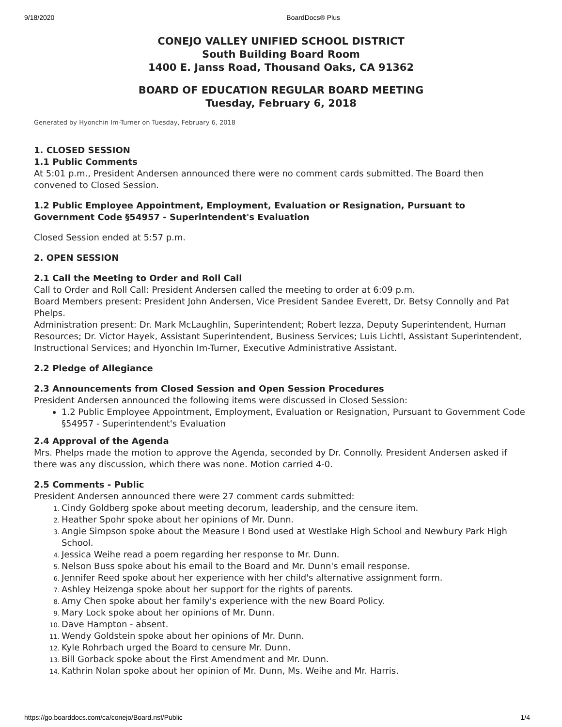9/18/2020 BoardDocs® Plus
CONEJO VALLEY UNIFIED SCHOOL DISTRICT
South Building Board Room
1400 E. Janss Road, Thousand Oaks, CA 91362
BOARD OF EDUCATION REGULAR BOARD MEETING
Tuesday, February 6, 2018
Generated by Hyonchin Im-Turner on Tuesday, February 6, 2018
1. CLOSED SESSION
1.1 Public Comments
At 5:01 p.m., President Andersen announced there were no comment cards submitted. The Board then convened to Closed Session.
1.2 Public Employee Appointment, Employment, Evaluation or Resignation, Pursuant to Government Code §54957 - Superintendent's Evaluation
Closed Session ended at 5:57 p.m.
2. OPEN SESSION
2.1 Call the Meeting to Order and Roll Call
Call to Order and Roll Call: President Andersen called the meeting to order at 6:09 p.m.
Board Members present: President John Andersen, Vice President Sandee Everett, Dr. Betsy Connolly and Pat Phelps.
Administration present: Dr. Mark McLaughlin, Superintendent; Robert Iezza, Deputy Superintendent, Human Resources; Dr. Victor Hayek, Assistant Superintendent, Business Services; Luis Lichtl, Assistant Superintendent, Instructional Services; and Hyonchin Im-Turner, Executive Administrative Assistant.
2.2 Pledge of Allegiance
2.3 Announcements from Closed Session and Open Session Procedures
President Andersen announced the following items were discussed in Closed Session:
1.2 Public Employee Appointment, Employment, Evaluation or Resignation, Pursuant to Government Code §54957 - Superintendent's Evaluation
2.4 Approval of the Agenda
Mrs. Phelps made the motion to approve the Agenda, seconded by Dr. Connolly. President Andersen asked if there was any discussion, which there was none. Motion carried 4-0.
2.5 Comments - Public
President Andersen announced there were 27 comment cards submitted:
Cindy Goldberg spoke about meeting decorum, leadership, and the censure item.
Heather Spohr spoke about her opinions of Mr. Dunn.
Angie Simpson spoke about the Measure I Bond used at Westlake High School and Newbury Park High School.
Jessica Weihe read a poem regarding her response to Mr. Dunn.
Nelson Buss spoke about his email to the Board and Mr. Dunn's email response.
Jennifer Reed spoke about her experience with her child's alternative assignment form.
Ashley Heizenga spoke about her support for the rights of parents.
Amy Chen spoke about her family's experience with the new Board Policy.
Mary Lock spoke about her opinions of Mr. Dunn.
Dave Hampton - absent.
Wendy Goldstein spoke about her opinions of Mr. Dunn.
Kyle Rohrbach urged the Board to censure Mr. Dunn.
Bill Gorback spoke about the First Amendment and Mr. Dunn.
Kathrin Nolan spoke about her opinion of Mr. Dunn, Ms. Weihe and Mr. Harris.
https://go.boarddocs.com/ca/conejo/Board.nsf/Public 1/4